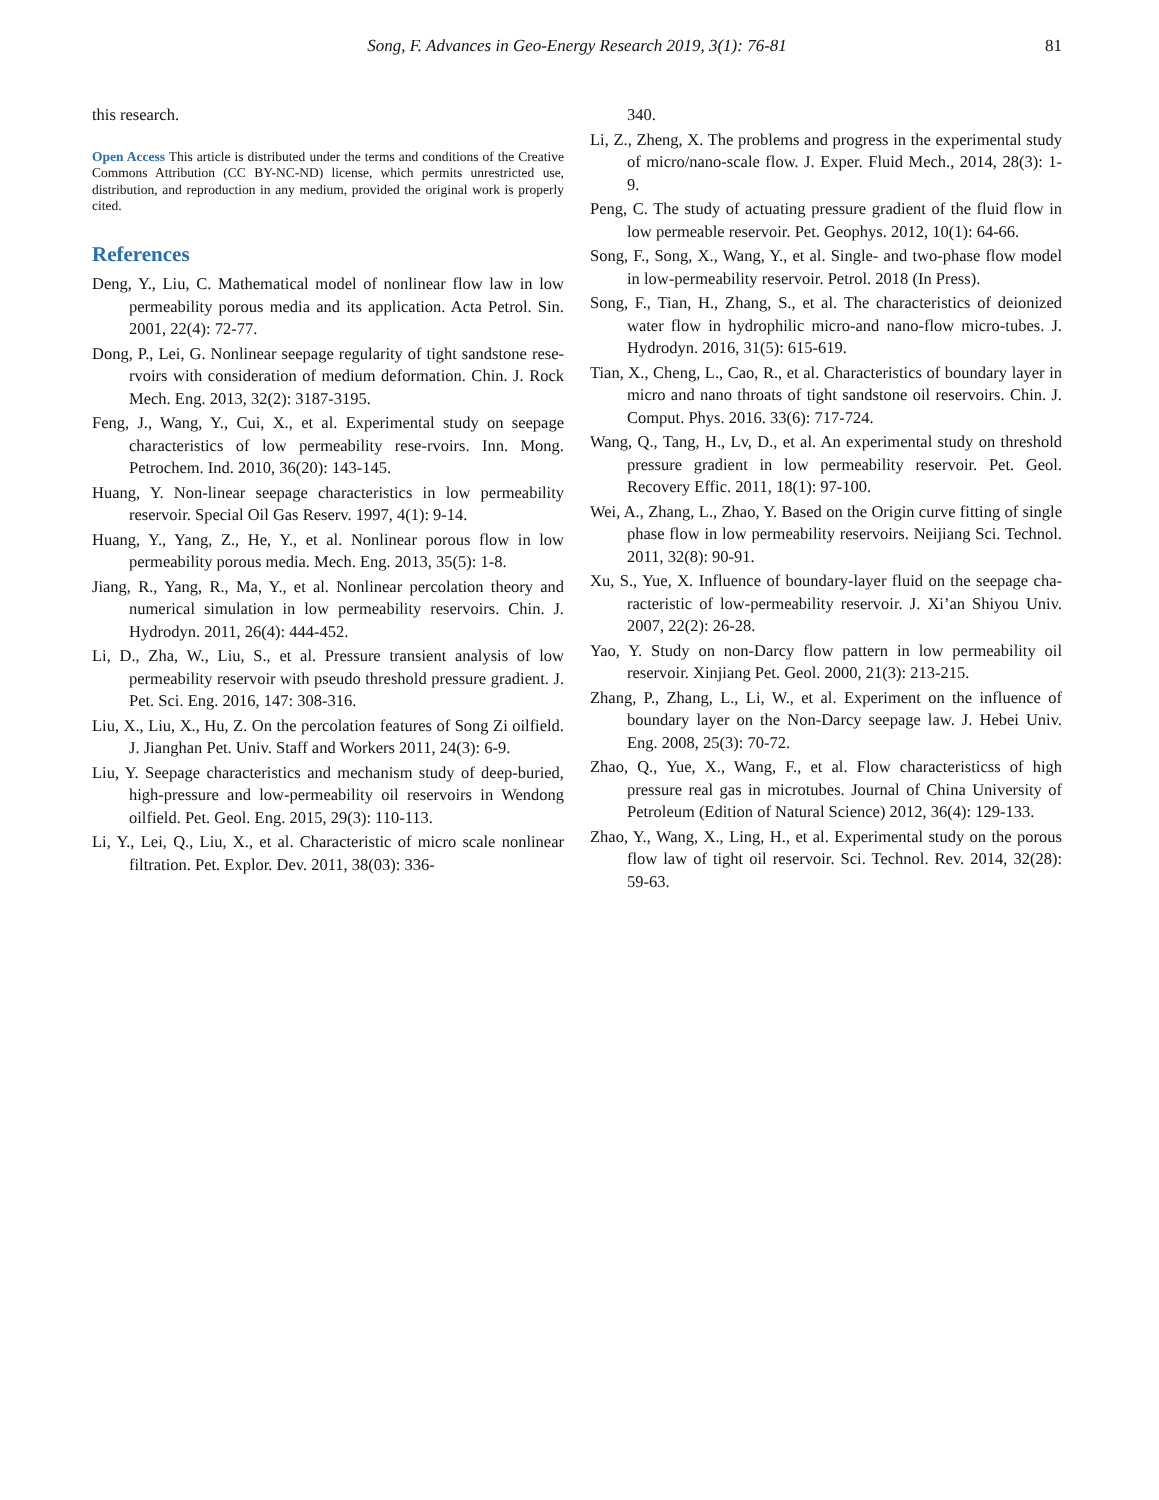Song, F. Advances in Geo-Energy Research 2019, 3(1): 76-81
81
this research.
Open Access This article is distributed under the terms and conditions of the Creative Commons Attribution (CC BY-NC-ND) license, which permits unrestricted use, distribution, and reproduction in any medium, provided the original work is properly cited.
References
Deng, Y., Liu, C. Mathematical model of nonlinear flow law in low permeability porous media and its application. Acta Petrol. Sin. 2001, 22(4): 72-77.
Dong, P., Lei, G. Nonlinear seepage regularity of tight sandstone rese-rvoirs with consideration of medium deformation. Chin. J. Rock Mech. Eng. 2013, 32(2): 3187-3195.
Feng, J., Wang, Y., Cui, X., et al. Experimental study on seepage characteristics of low permeability rese-rvoirs. Inn. Mong. Petrochem. Ind. 2010, 36(20): 143-145.
Huang, Y. Non-linear seepage characteristics in low permeability reservoir. Special Oil Gas Reserv. 1997, 4(1): 9-14.
Huang, Y., Yang, Z., He, Y., et al. Nonlinear porous flow in low permeability porous media. Mech. Eng. 2013, 35(5): 1-8.
Jiang, R., Yang, R., Ma, Y., et al. Nonlinear percolation theory and numerical simulation in low permeability reservoirs. Chin. J. Hydrodyn. 2011, 26(4): 444-452.
Li, D., Zha, W., Liu, S., et al. Pressure transient analysis of low permeability reservoir with pseudo threshold pressure gradient. J. Pet. Sci. Eng. 2016, 147: 308-316.
Liu, X., Liu, X., Hu, Z. On the percolation features of Song Zi oilfield. J. Jianghan Pet. Univ. Staff and Workers 2011, 24(3): 6-9.
Liu, Y. Seepage characteristics and mechanism study of deep-buried, high-pressure and low-permeability oil reservoirs in Wendong oilfield. Pet. Geol. Eng. 2015, 29(3): 110-113.
Li, Y., Lei, Q., Liu, X., et al. Characteristic of micro scale nonlinear filtration. Pet. Explor. Dev. 2011, 38(03): 336-
340.
Li, Z., Zheng, X. The problems and progress in the experimental study of micro/nano-scale flow. J. Exper. Fluid Mech., 2014, 28(3): 1-9.
Peng, C. The study of actuating pressure gradient of the fluid flow in low permeable reservoir. Pet. Geophys. 2012, 10(1): 64-66.
Song, F., Song, X., Wang, Y., et al. Single- and two-phase flow model in low-permeability reservoir. Petrol. 2018 (In Press).
Song, F., Tian, H., Zhang, S., et al. The characteristics of deionized water flow in hydrophilic micro-and nano-flow micro-tubes. J. Hydrodyn. 2016, 31(5): 615-619.
Tian, X., Cheng, L., Cao, R., et al. Characteristics of boundary layer in micro and nano throats of tight sandstone oil reservoirs. Chin. J. Comput. Phys. 2016. 33(6): 717-724.
Wang, Q., Tang, H., Lv, D., et al. An experimental study on threshold pressure gradient in low permeability reservoir. Pet. Geol. Recovery Effic. 2011, 18(1): 97-100.
Wei, A., Zhang, L., Zhao, Y. Based on the Origin curve fitting of single phase flow in low permeability reservoirs. Neijiang Sci. Technol. 2011, 32(8): 90-91.
Xu, S., Yue, X. Influence of boundary-layer fluid on the seepage cha-racteristic of low-permeability reservoir. J. Xi’an Shiyou Univ. 2007, 22(2): 26-28.
Yao, Y. Study on non-Darcy flow pattern in low permeability oil reservoir. Xinjiang Pet. Geol. 2000, 21(3): 213-215.
Zhang, P., Zhang, L., Li, W., et al. Experiment on the influence of boundary layer on the Non-Darcy seepage law. J. Hebei Univ. Eng. 2008, 25(3): 70-72.
Zhao, Q., Yue, X., Wang, F., et al. Flow characteristicss of high pressure real gas in microtubes. Journal of China University of Petroleum (Edition of Natural Science) 2012, 36(4): 129-133.
Zhao, Y., Wang, X., Ling, H., et al. Experimental study on the porous flow law of tight oil reservoir. Sci. Technol. Rev. 2014, 32(28): 59-63.